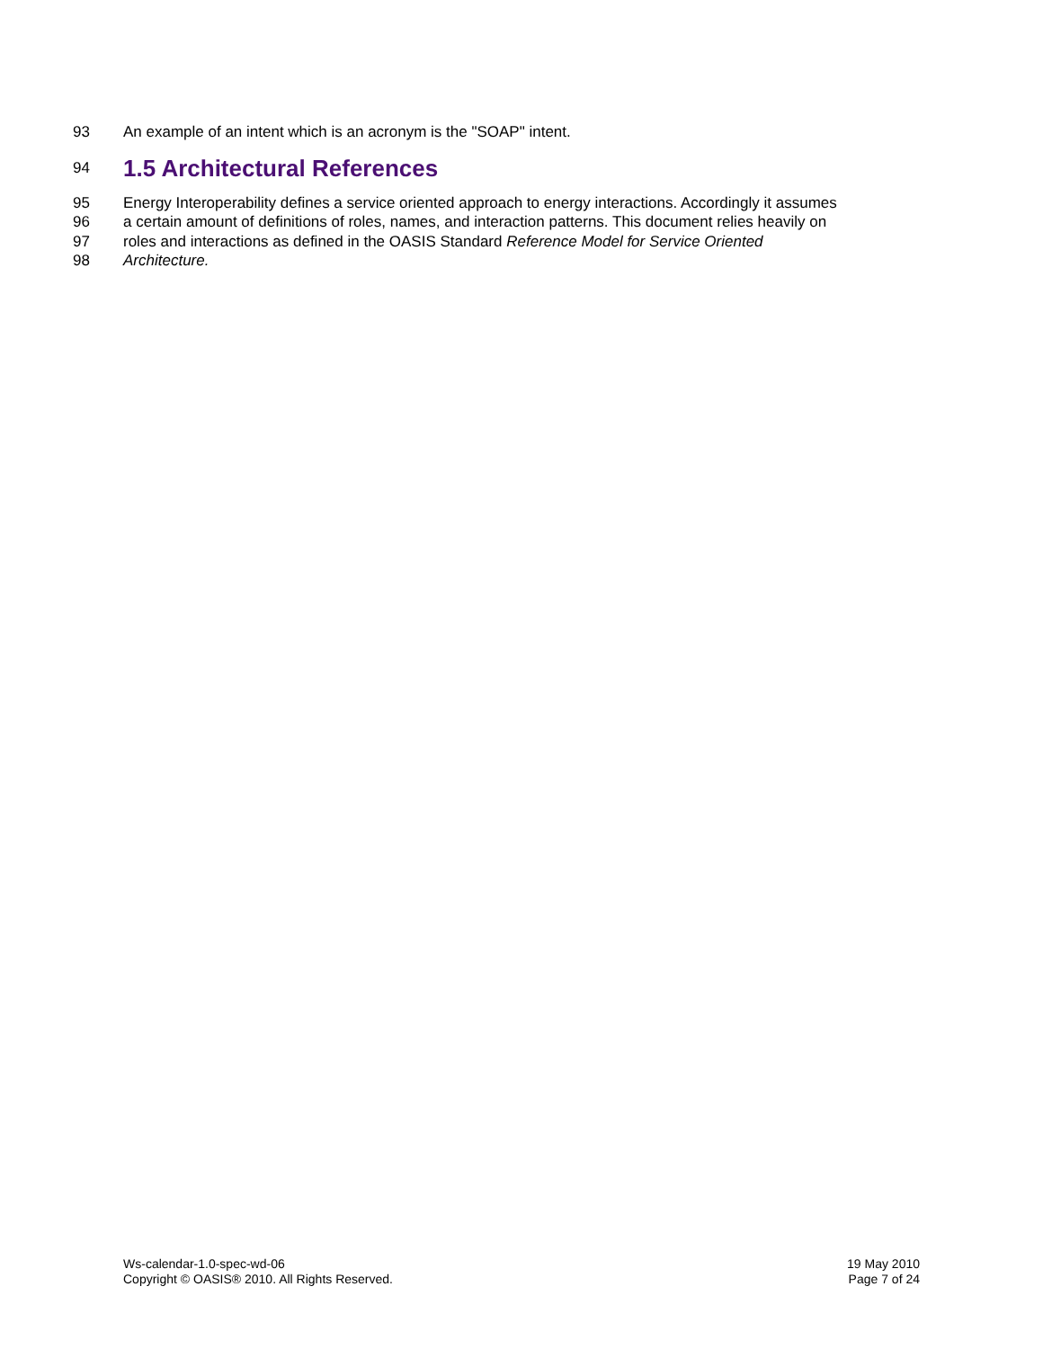93 An example of an intent which is an acronym is the "SOAP" intent.
94
1.5 Architectural References
95 Energy Interoperability defines a service oriented approach to energy interactions. Accordingly it assumes
96 a certain amount of definitions of roles, names, and interaction patterns. This document relies heavily on
97 roles and interactions as defined in the OASIS Standard Reference Model for Service Oriented
98 Architecture.
Ws-calendar-1.0-spec-wd-06
Copyright © OASIS® 2010. All Rights Reserved.
19 May 2010
Page 7 of 24